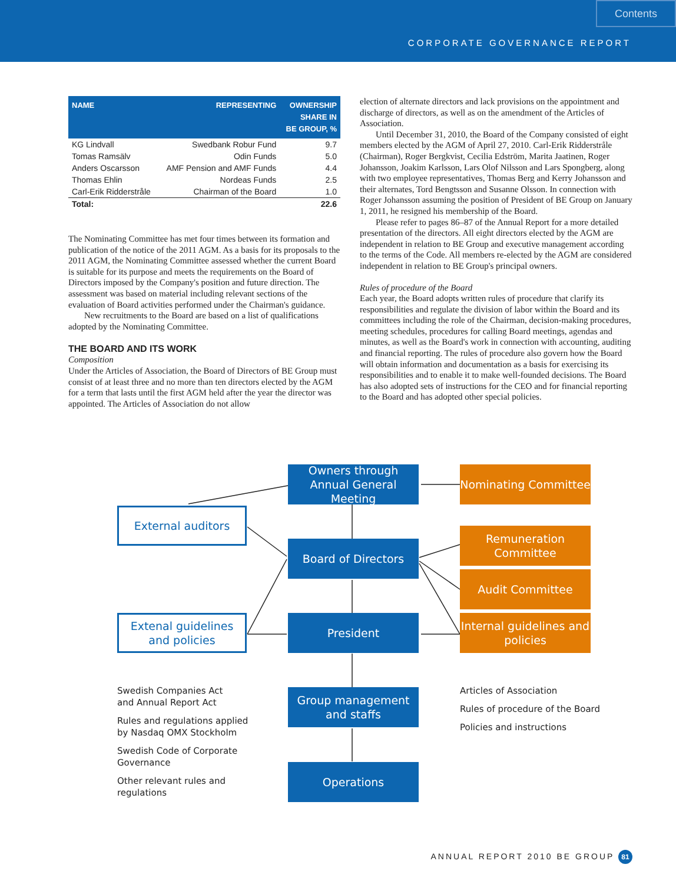Contents
CORPORATE GOVERNANCE REPORT
| NAME | REPRESENTING | OWNERSHIP SHARE IN BE GROUP, % |
| --- | --- | --- |
| KG Lindvall | Swedbank Robur Fund | 9.7 |
| Tomas Ramsälv | Odin Funds | 5.0 |
| Anders Oscarsson | AMF Pension and AMF Funds | 4.4 |
| Thomas Ehlin | Nordeas Funds | 2.5 |
| Carl-Erik Ridderstråle | Chairman of the Board | 1.0 |
| Total: | | 22.6 |
The Nominating Committee has met four times between its formation and publication of the notice of the 2011 AGM. As a basis for its proposals to the 2011 AGM, the Nominating Committee assessed whether the current Board is suitable for its purpose and meets the requirements on the Board of Directors imposed by the Company's position and future direction. The assessment was based on material including relevant sections of the evaluation of Board activities performed under the Chairman's guidance.
New recruitments to the Board are based on a list of qualifications adopted by the Nominating Committee.
THE BOARD AND ITS WORK
Composition
Under the Articles of Association, the Board of Directors of BE Group must consist of at least three and no more than ten directors elected by the AGM for a term that lasts until the first AGM held after the year the director was appointed. The Articles of Association do not allow
election of alternate directors and lack provisions on the appointment and discharge of directors, as well as on the amendment of the Articles of Association.
Until December 31, 2010, the Board of the Company consisted of eight members elected by the AGM of April 27, 2010. Carl-Erik Ridderstråle (Chairman), Roger Bergkvist, Cecilia Edström, Marita Jaatinen, Roger Johansson, Joakim Karlsson, Lars Olof Nilsson and Lars Spongberg, along with two employee representatives, Thomas Berg and Kerry Johansson and their alternates, Tord Bengtsson and Susanne Olsson. In connection with Roger Johansson assuming the position of President of BE Group on January 1, 2011, he resigned his membership of the Board.
Please refer to pages 86–87 of the Annual Report for a more detailed presentation of the directors. All eight directors elected by the AGM are independent in relation to BE Group and executive management according to the terms of the Code. All members re-elected by the AGM are considered independent in relation to BE Group's principal owners.
Rules of procedure of the Board
Each year, the Board adopts written rules of procedure that clarify its responsibilities and regulate the division of labor within the Board and its committees including the role of the Chairman, decision-making procedures, meeting schedules, procedures for calling Board meetings, agendas and minutes, as well as the Board's work in connection with accounting, auditing and financial reporting. The rules of procedure also govern how the Board will obtain information and documentation as a basis for exercising its responsibilities and to enable it to make well-founded decisions. The Board has also adopted sets of instructions for the CEO and for financial reporting to the Board and has adopted other special policies.
Owners through Annual General Meeting
Nominating Committee
External auditors
Board of Directors
Remuneration Committee
Audit Committee
Extenal guidelines and policies
President
Internal guidelines and policies
Swedish Companies Act
and Annual Report Act
Rules and regulations applied
by Nasdaq OMX Stockholm
Swedish Code of Corporate
Governance
Other relevant rules and
regulations
Group management and staffs
Articles of Association
Rules of procedure of the Board
Policies and instructions
Operations
ANNUAL REPORT 2010 BE GROUP 81